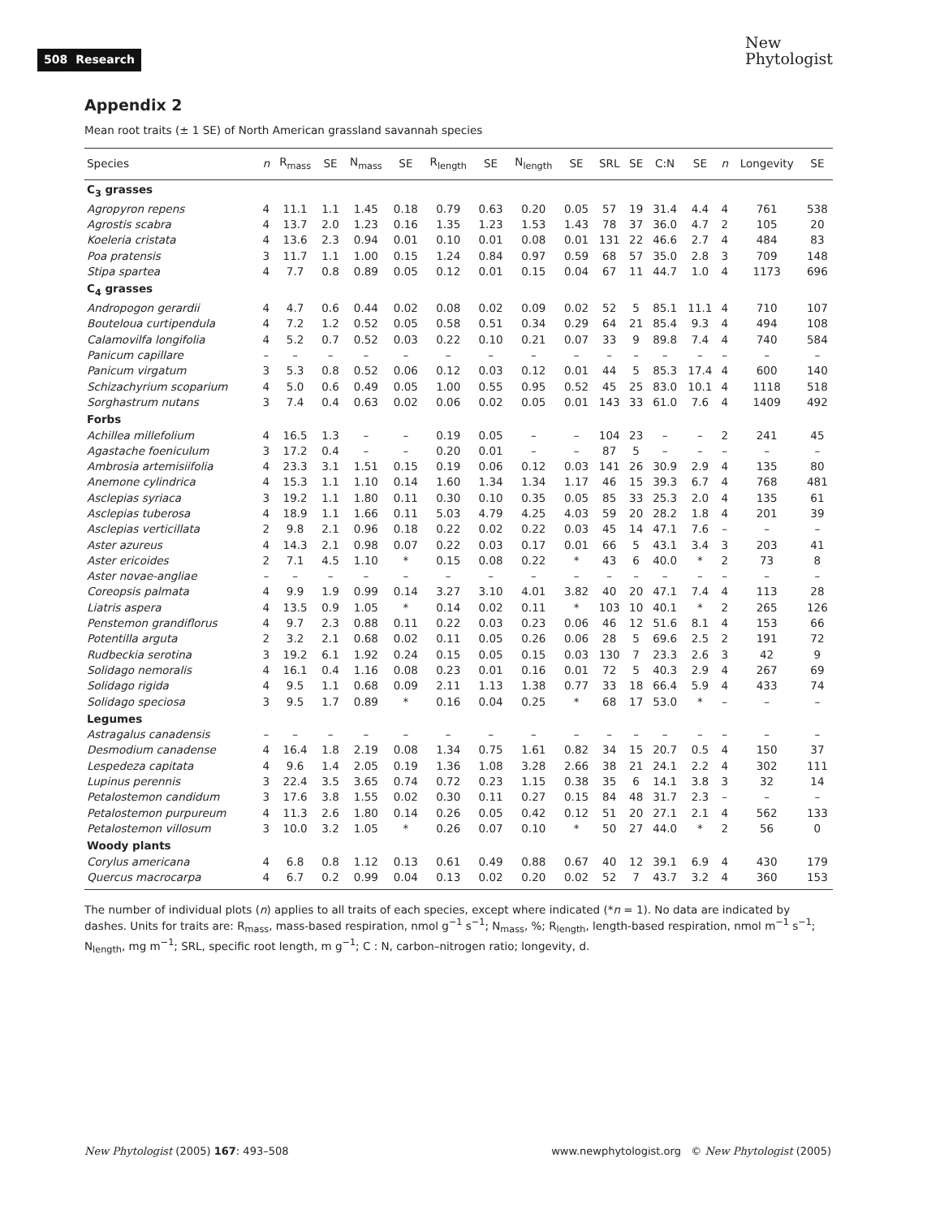508 Research
New
Phytologist
Appendix 2
Mean root traits (± 1 SE) of North American grassland savannah species
| Species | n | R<sub>mass</sub> | SE | N<sub>mass</sub> | SE | R<sub>length</sub> | SE | N<sub>length</sub> | SE | SRL | SE | C:N | SE | n | Longevity | SE |
| --- | --- | --- | --- | --- | --- | --- | --- | --- | --- | --- | --- | --- | --- | --- | --- | --- |
| C<sub>3</sub> grasses | | | | | | | | | | | | | | | | |
| Agropyron repens | 4 | 11.1 | 1.1 | 1.45 | 0.18 | 0.79 | 0.63 | 0.20 | 0.05 | 57 | 19 | 31.4 | 4.4 | 4 | 761 | 538 |
| Agrostis scabra | 4 | 13.7 | 2.0 | 1.23 | 0.16 | 1.35 | 1.23 | 1.53 | 1.43 | 78 | 37 | 36.0 | 4.7 | 2 | 105 | 20 |
| Koeleria cristata | 4 | 13.6 | 2.3 | 0.94 | 0.01 | 0.10 | 0.01 | 0.08 | 0.01 | 131 | 22 | 46.6 | 2.7 | 4 | 484 | 83 |
| Poa pratensis | 3 | 11.7 | 1.1 | 1.00 | 0.15 | 1.24 | 0.84 | 0.97 | 0.59 | 68 | 57 | 35.0 | 2.8 | 3 | 709 | 148 |
| Stipa spartea | 4 | 7.7 | 0.8 | 0.89 | 0.05 | 0.12 | 0.01 | 0.15 | 0.04 | 67 | 11 | 44.7 | 1.0 | 4 | 1173 | 696 |
| C<sub>4</sub> grasses | | | | | | | | | | | | | | | | |
| Andropogon gerardii | 4 | 4.7 | 0.6 | 0.44 | 0.02 | 0.08 | 0.02 | 0.09 | 0.02 | 52 | 5 | 85.1 | 11.1 | 4 | 710 | 107 |
| Bouteloua curtipendula | 4 | 7.2 | 1.2 | 0.52 | 0.05 | 0.58 | 0.51 | 0.34 | 0.29 | 64 | 21 | 85.4 | 9.3 | 4 | 494 | 108 |
| Calamovilfa longifolia | 4 | 5.2 | 0.7 | 0.52 | 0.03 | 0.22 | 0.10 | 0.21 | 0.07 | 33 | 9 | 89.8 | 7.4 | 4 | 740 | 584 |
| Panicum capillare | – | – | – | – | – | – | – | – | – | – | – | – | – | – | – | – |
| Panicum virgatum | 3 | 5.3 | 0.8 | 0.52 | 0.06 | 0.12 | 0.03 | 0.12 | 0.01 | 44 | 5 | 85.3 | 17.4 | 4 | 600 | 140 |
| Schizachyrium scoparium | 4 | 5.0 | 0.6 | 0.49 | 0.05 | 1.00 | 0.55 | 0.95 | 0.52 | 45 | 25 | 83.0 | 10.1 | 4 | 1118 | 518 |
| Sorghastrum nutans | 3 | 7.4 | 0.4 | 0.63 | 0.02 | 0.06 | 0.02 | 0.05 | 0.01 | 143 | 33 | 61.0 | 7.6 | 4 | 1409 | 492 |
| Forbs | | | | | | | | | | | | | | | | |
| Achillea millefolium | 4 | 16.5 | 1.3 | – | – | 0.19 | 0.05 | – | – | 104 | 23 | – | – | 2 | 241 | 45 |
| Agastache foeniculum | 3 | 17.2 | 0.4 | – | – | 0.20 | 0.01 | – | – | 87 | 5 | – | – | – | – | – |
| Ambrosia artemisiifolia | 4 | 23.3 | 3.1 | 1.51 | 0.15 | 0.19 | 0.06 | 0.12 | 0.03 | 141 | 26 | 30.9 | 2.9 | 4 | 135 | 80 |
| Anemone cylindrica | 4 | 15.3 | 1.1 | 1.10 | 0.14 | 1.60 | 1.34 | 1.34 | 1.17 | 46 | 15 | 39.3 | 6.7 | 4 | 768 | 481 |
| Asclepias syriaca | 3 | 19.2 | 1.1 | 1.80 | 0.11 | 0.30 | 0.10 | 0.35 | 0.05 | 85 | 33 | 25.3 | 2.0 | 4 | 135 | 61 |
| Asclepias tuberosa | 4 | 18.9 | 1.1 | 1.66 | 0.11 | 5.03 | 4.79 | 4.25 | 4.03 | 59 | 20 | 28.2 | 1.8 | 4 | 201 | 39 |
| Asclepias verticillata | 2 | 9.8 | 2.1 | 0.96 | 0.18 | 0.22 | 0.02 | 0.22 | 0.03 | 45 | 14 | 47.1 | 7.6 | – | – | – |
| Aster azureus | 4 | 14.3 | 2.1 | 0.98 | 0.07 | 0.22 | 0.03 | 0.17 | 0.01 | 66 | 5 | 43.1 | 3.4 | 3 | 203 | 41 |
| Aster ericoides | 2 | 7.1 | 4.5 | 1.10 | * | 0.15 | 0.08 | 0.22 | * | 43 | 6 | 40.0 | * | 2 | 73 | 8 |
| Aster novae-angliae | – | – | – | – | – | – | – | – | – | – | – | – | – | – | – | – |
| Coreopsis palmata | 4 | 9.9 | 1.9 | 0.99 | 0.14 | 3.27 | 3.10 | 4.01 | 3.82 | 40 | 20 | 47.1 | 7.4 | 4 | 113 | 28 |
| Liatris aspera | 4 | 13.5 | 0.9 | 1.05 | * | 0.14 | 0.02 | 0.11 | * | 103 | 10 | 40.1 | * | 2 | 265 | 126 |
| Penstemon grandiflorus | 4 | 9.7 | 2.3 | 0.88 | 0.11 | 0.22 | 0.03 | 0.23 | 0.06 | 46 | 12 | 51.6 | 8.1 | 4 | 153 | 66 |
| Potentilla arguta | 2 | 3.2 | 2.1 | 0.68 | 0.02 | 0.11 | 0.05 | 0.26 | 0.06 | 28 | 5 | 69.6 | 2.5 | 2 | 191 | 72 |
| Rudbeckia serotina | 3 | 19.2 | 6.1 | 1.92 | 0.24 | 0.15 | 0.05 | 0.15 | 0.03 | 130 | 7 | 23.3 | 2.6 | 3 | 42 | 9 |
| Solidago nemoralis | 4 | 16.1 | 0.4 | 1.16 | 0.08 | 0.23 | 0.01 | 0.16 | 0.01 | 72 | 5 | 40.3 | 2.9 | 4 | 267 | 69 |
| Solidago rigida | 4 | 9.5 | 1.1 | 0.68 | 0.09 | 2.11 | 1.13 | 1.38 | 0.77 | 33 | 18 | 66.4 | 5.9 | 4 | 433 | 74 |
| Solidago speciosa | 3 | 9.5 | 1.7 | 0.89 | * | 0.16 | 0.04 | 0.25 | * | 68 | 17 | 53.0 | * | – | – | – |
| Legumes | | | | | | | | | | | | | | | | |
| Astragalus canadensis | – | – | – | – | – | – | – | – | – | – | – | – | – | – | – | – |
| Desmodium canadense | 4 | 16.4 | 1.8 | 2.19 | 0.08 | 1.34 | 0.75 | 1.61 | 0.82 | 34 | 15 | 20.7 | 0.5 | 4 | 150 | 37 |
| Lespedeza capitata | 4 | 9.6 | 1.4 | 2.05 | 0.19 | 1.36 | 1.08 | 3.28 | 2.66 | 38 | 21 | 24.1 | 2.2 | 4 | 302 | 111 |
| Lupinus perennis | 3 | 22.4 | 3.5 | 3.65 | 0.74 | 0.72 | 0.23 | 1.15 | 0.38 | 35 | 6 | 14.1 | 3.8 | 3 | 32 | 14 |
| Petalostemon candidum | 3 | 17.6 | 3.8 | 1.55 | 0.02 | 0.30 | 0.11 | 0.27 | 0.15 | 84 | 48 | 31.7 | 2.3 | – | – | – |
| Petalostemon purpureum | 4 | 11.3 | 2.6 | 1.80 | 0.14 | 0.26 | 0.05 | 0.42 | 0.12 | 51 | 20 | 27.1 | 2.1 | 4 | 562 | 133 |
| Petalostemon villosum | 3 | 10.0 | 3.2 | 1.05 | * | 0.26 | 0.07 | 0.10 | * | 50 | 27 | 44.0 | * | 2 | 56 | 0 |
| Woody plants | | | | | | | | | | | | | | | | |
| Corylus americana | 4 | 6.8 | 0.8 | 1.12 | 0.13 | 0.61 | 0.49 | 0.88 | 0.67 | 40 | 12 | 39.1 | 6.9 | 4 | 430 | 179 |
| Quercus macrocarpa | 4 | 6.7 | 0.2 | 0.99 | 0.04 | 0.13 | 0.02 | 0.20 | 0.02 | 52 | 7 | 43.7 | 3.2 | 4 | 360 | 153 |
The number of individual plots (n) applies to all traits of each species, except where indicated (*n = 1). No data are indicated by dashes. Units for traits are: R<sub>mass</sub>, mass-based respiration, nmol g<sup>−1</sup> s<sup>−1</sup>; N<sub>mass</sub>, %; R<sub>length</sub>, length-based respiration, nmol m<sup>−1</sup> s<sup>−1</sup>; N<sub>length</sub>, mg m<sup>−1</sup>; SRL, specific root length, m g<sup>−1</sup>; C : N, carbon–nitrogen ratio; longevity, d.
New Phytologist (2005) 167: 493–508
www.newphytologist.org © New Phytologist (2005)